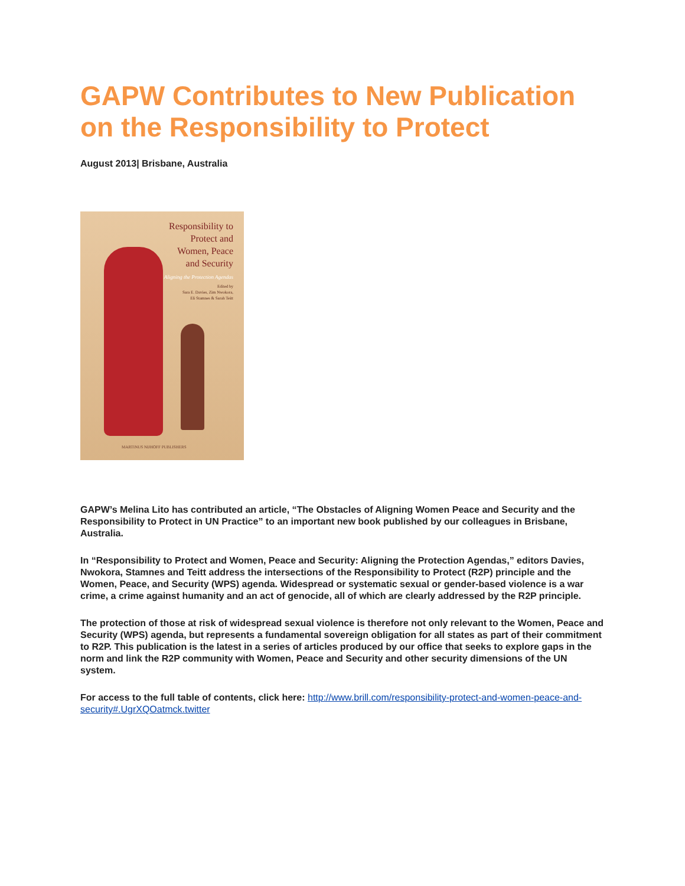GAPW Contributes to New Publication on the Responsibility to Protect
August 2013| Brisbane, Australia
Responsibility to
Protect and
Women, Peace
and Security
Aligning the Protection Agendas
Edited by
Sara E. Davies, Zim Nwokora,
Eli Stamnes & Sarah Teitt
MARTINUS NIJHOFF PUBLISHERS
GAPW’s Melina Lito has contributed an article, “The Obstacles of Aligning Women Peace and Security and the Responsibility to Protect in UN Practice” to an important new book published by our colleagues in Brisbane, Australia.
In “Responsibility to Protect and Women, Peace and Security: Aligning the Protection Agendas,” editors Davies, Nwokora, Stamnes and Teitt address the intersections of the Responsibility to Protect (R2P) principle and the Women, Peace, and Security (WPS) agenda. Widespread or systematic sexual or gender-based violence is a war crime, a crime against humanity and an act of genocide, all of which are clearly addressed by the R2P principle.
The protection of those at risk of widespread sexual violence is therefore not only relevant to the Women, Peace and Security (WPS) agenda, but represents a fundamental sovereign obligation for all states as part of their commitment to R2P. This publication is the latest in a series of articles produced by our office that seeks to explore gaps in the norm and link the R2P community with Women, Peace and Security and other security dimensions of the UN system.
For access to the full table of contents, click here: http://www.brill.com/responsibility-protect-and-women-peace-and-security#.UgrXQOatmck.twitter